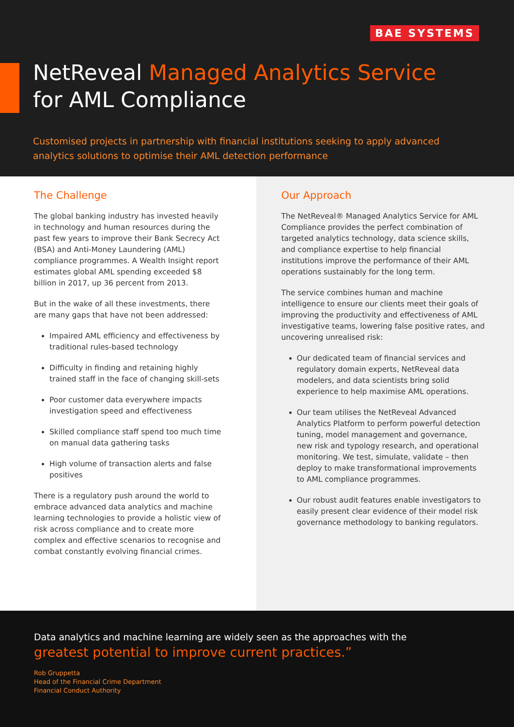BAE SYSTEMS
NetReveal Managed Analytics Service
for AML Compliance
Customised projects in partnership with financial institutions seeking to apply advanced analytics solutions to optimise their AML detection performance
The Challenge
The global banking industry has invested heavily in technology and human resources during the past few years to improve their Bank Secrecy Act (BSA) and Anti-Money Laundering (AML) compliance programmes. A Wealth Insight report estimates global AML spending exceeded $8 billion in 2017, up 36 percent from 2013.
But in the wake of all these investments, there are many gaps that have not been addressed:
Impaired AML efficiency and effectiveness by traditional rules-based technology
Difficulty in finding and retaining highly trained staff in the face of changing skill-sets
Poor customer data everywhere impacts investigation speed and effectiveness
Skilled compliance staff spend too much time on manual data gathering tasks
High volume of transaction alerts and false positives
There is a regulatory push around the world to embrace advanced data analytics and machine learning technologies to provide a holistic view of risk across compliance and to create more complex and effective scenarios to recognise and combat constantly evolving financial crimes.
Our Approach
The NetReveal® Managed Analytics Service for AML Compliance provides the perfect combination of targeted analytics technology, data science skills, and compliance expertise to help financial institutions improve the performance of their AML operations sustainably for the long term.
The service combines human and machine intelligence to ensure our clients meet their goals of improving the productivity and effectiveness of AML investigative teams, lowering false positive rates, and uncovering unrealised risk:
Our dedicated team of financial services and regulatory domain experts, NetReveal data modelers, and data scientists bring solid experience to help maximise AML operations.
Our team utilises the NetReveal Advanced Analytics Platform to perform powerful detection tuning, model management and governance, new risk and typology research, and operational monitoring. We test, simulate, validate – then deploy to make transformational improvements to AML compliance programmes.
Our robust audit features enable investigators to easily present clear evidence of their model risk governance methodology to banking regulators.
Data analytics and machine learning are widely seen as the approaches with the
greatest potential to improve current practices.”
Rob Gruppetta
Head of the Financial Crime Department
Financial Conduct Authority